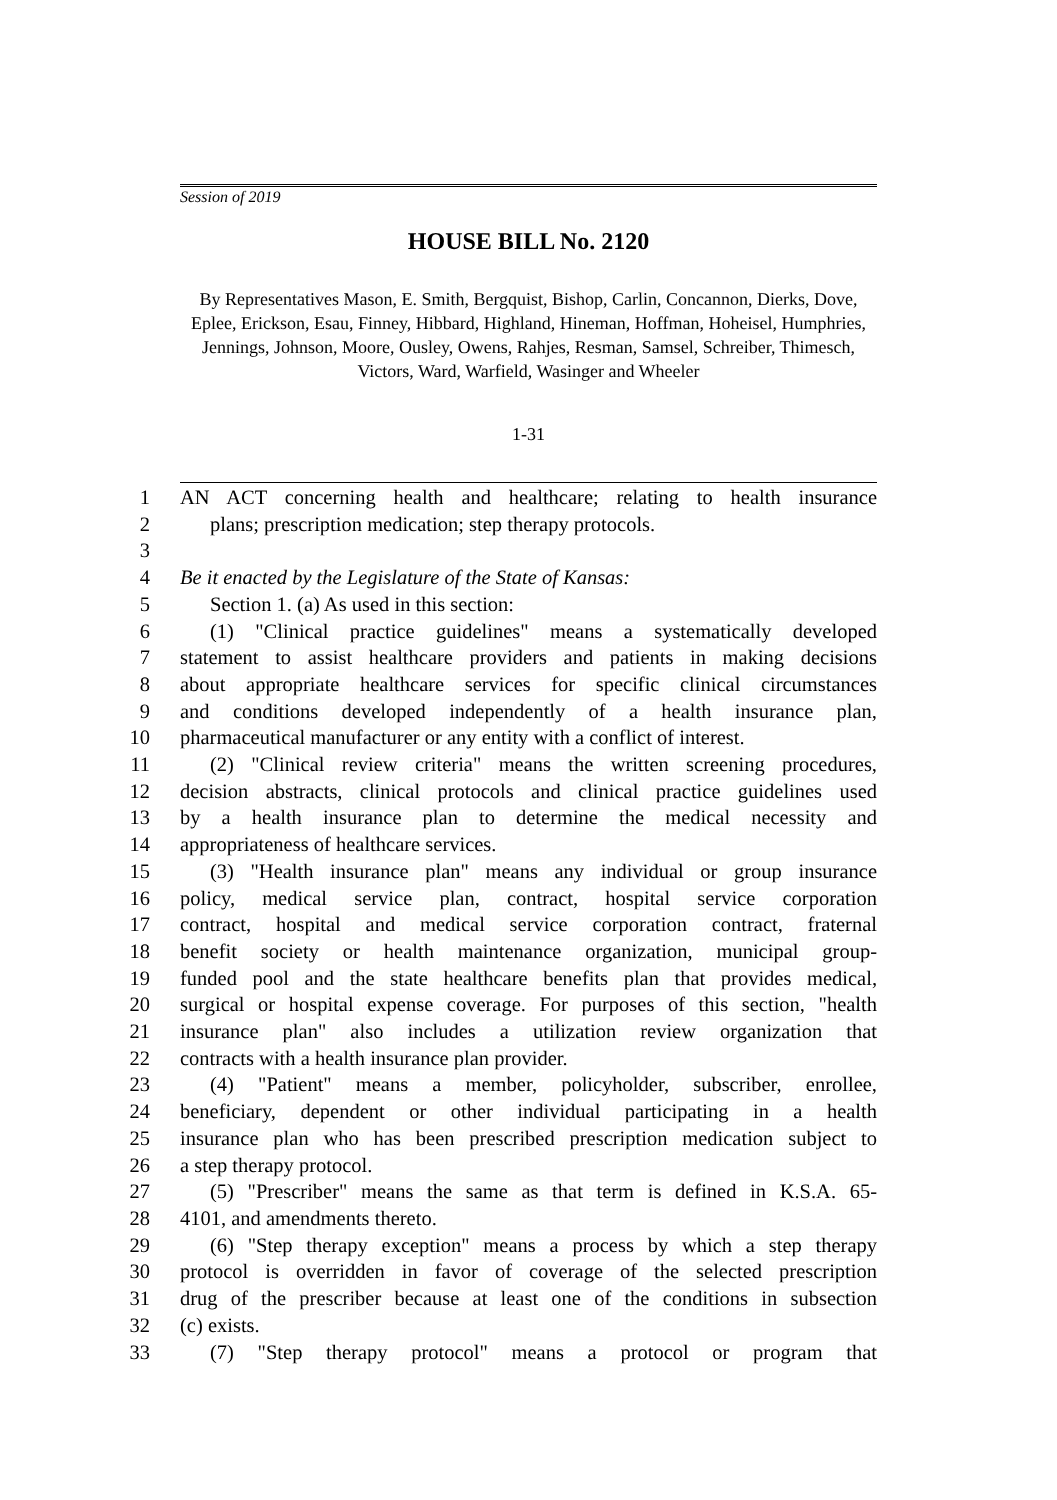Session of 2019
HOUSE BILL No. 2120
By Representatives Mason, E. Smith, Bergquist, Bishop, Carlin, Concannon, Dierks, Dove, Eplee, Erickson, Esau, Finney, Hibbard, Highland, Hineman, Hoffman, Hoheisel, Humphries, Jennings, Johnson, Moore, Ousley, Owens, Rahjes, Resman, Samsel, Schreiber, Thimesch, Victors, Ward, Warfield, Wasinger and Wheeler
1-31
1 AN ACT concerning health and healthcare; relating to health insurance
2 plans; prescription medication; step therapy protocols.
3
4 Be it enacted by the Legislature of the State of Kansas:
5 Section 1. (a) As used in this section:
6 (1) "Clinical practice guidelines" means a systematically developed
7 statement to assist healthcare providers and patients in making decisions
8 about appropriate healthcare services for specific clinical circumstances
9 and conditions developed independently of a health insurance plan,
10 pharmaceutical manufacturer or any entity with a conflict of interest.
11 (2) "Clinical review criteria" means the written screening procedures,
12 decision abstracts, clinical protocols and clinical practice guidelines used
13 by a health insurance plan to determine the medical necessity and
14 appropriateness of healthcare services.
15 (3) "Health insurance plan" means any individual or group insurance
16 policy, medical service plan, contract, hospital service corporation
17 contract, hospital and medical service corporation contract, fraternal
18 benefit society or health maintenance organization, municipal group-
19 funded pool and the state healthcare benefits plan that provides medical,
20 surgical or hospital expense coverage. For purposes of this section, "health
21 insurance plan" also includes a utilization review organization that
22 contracts with a health insurance plan provider.
23 (4) "Patient" means a member, policyholder, subscriber, enrollee,
24 beneficiary, dependent or other individual participating in a health
25 insurance plan who has been prescribed prescription medication subject to
26 a step therapy protocol.
27 (5) "Prescriber" means the same as that term is defined in K.S.A. 65-
28 4101, and amendments thereto.
29 (6) "Step therapy exception" means a process by which a step therapy
30 protocol is overridden in favor of coverage of the selected prescription
31 drug of the prescriber because at least one of the conditions in subsection
32 (c) exists.
33 (7) "Step therapy protocol" means a protocol or program that